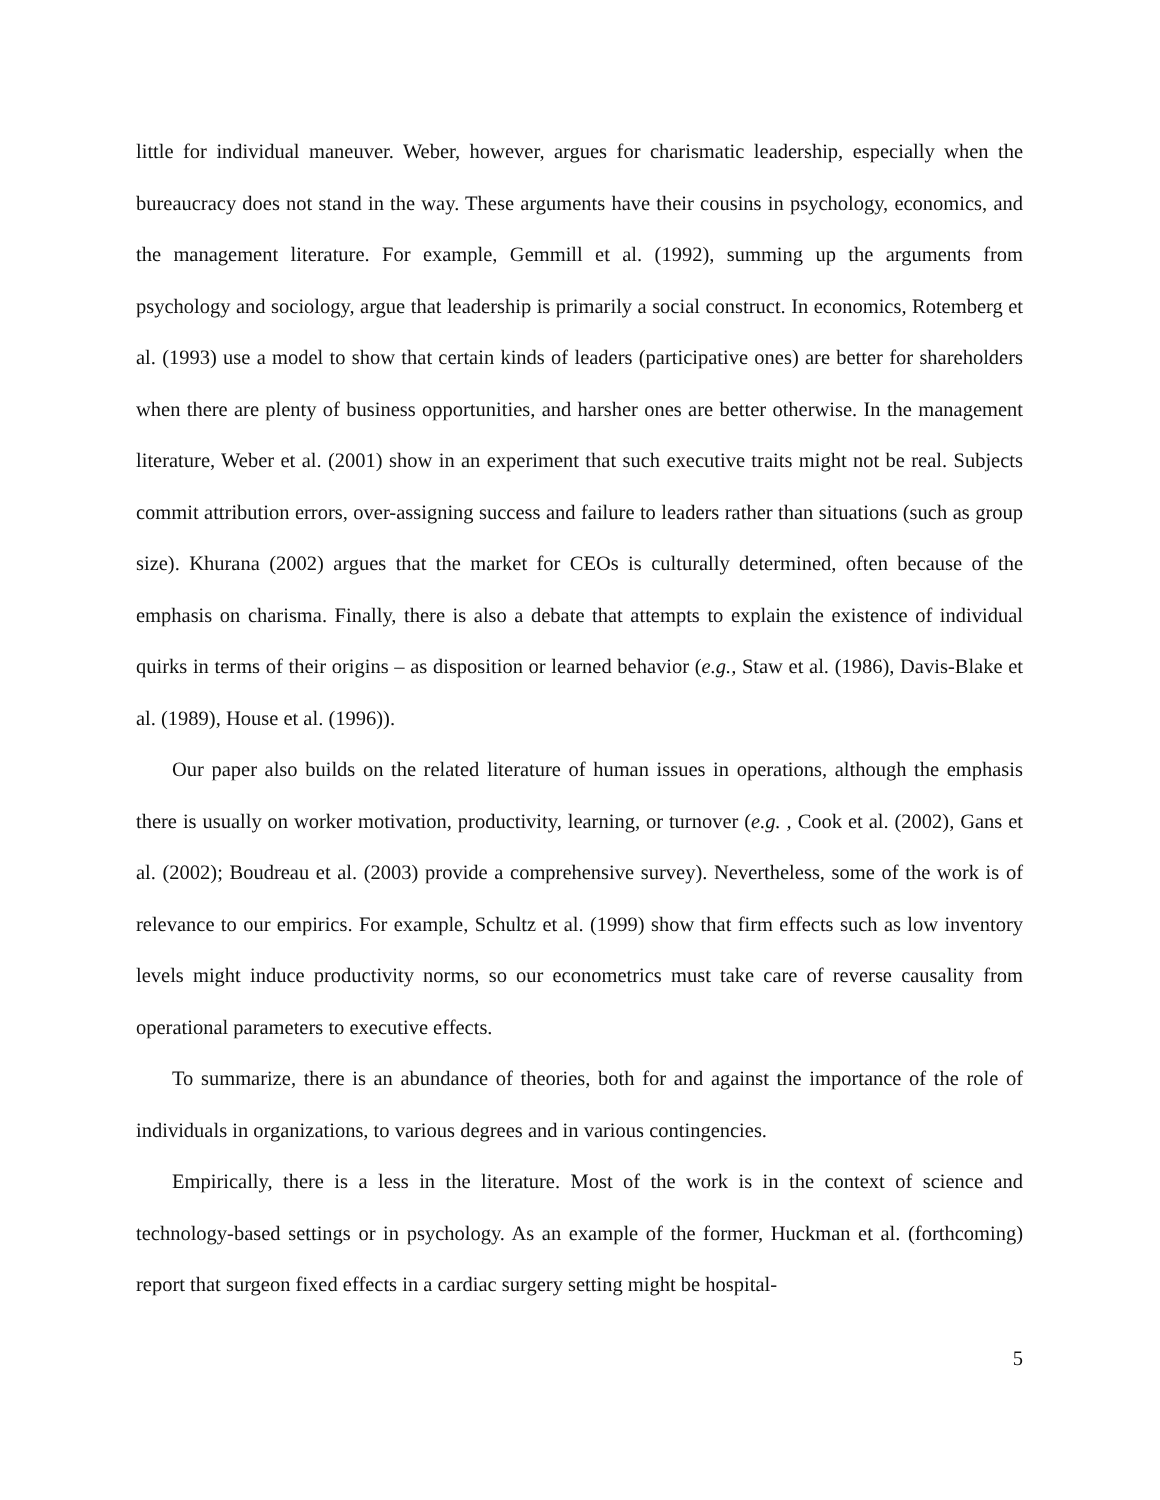little for individual maneuver. Weber, however, argues for charismatic leadership, especially when the bureaucracy does not stand in the way. These arguments have their cousins in psychology, economics, and the management literature. For example, Gemmill et al. (1992), summing up the arguments from psychology and sociology, argue that leadership is primarily a social construct. In economics, Rotemberg et al. (1993) use a model to show that certain kinds of leaders (participative ones) are better for shareholders when there are plenty of business opportunities, and harsher ones are better otherwise. In the management literature, Weber et al. (2001) show in an experiment that such executive traits might not be real. Subjects commit attribution errors, over-assigning success and failure to leaders rather than situations (such as group size). Khurana (2002) argues that the market for CEOs is culturally determined, often because of the emphasis on charisma. Finally, there is also a debate that attempts to explain the existence of individual quirks in terms of their origins – as disposition or learned behavior (e.g., Staw et al. (1986), Davis-Blake et al. (1989), House et al. (1996)).
Our paper also builds on the related literature of human issues in operations, although the emphasis there is usually on worker motivation, productivity, learning, or turnover (e.g. , Cook et al. (2002), Gans et al. (2002); Boudreau et al. (2003) provide a comprehensive survey). Nevertheless, some of the work is of relevance to our empirics. For example, Schultz et al. (1999) show that firm effects such as low inventory levels might induce productivity norms, so our econometrics must take care of reverse causality from operational parameters to executive effects.
To summarize, there is an abundance of theories, both for and against the importance of the role of individuals in organizations, to various degrees and in various contingencies.
Empirically, there is a less in the literature. Most of the work is in the context of science and technology-based settings or in psychology. As an example of the former, Huckman et al. (forthcoming) report that surgeon fixed effects in a cardiac surgery setting might be hospital-
5